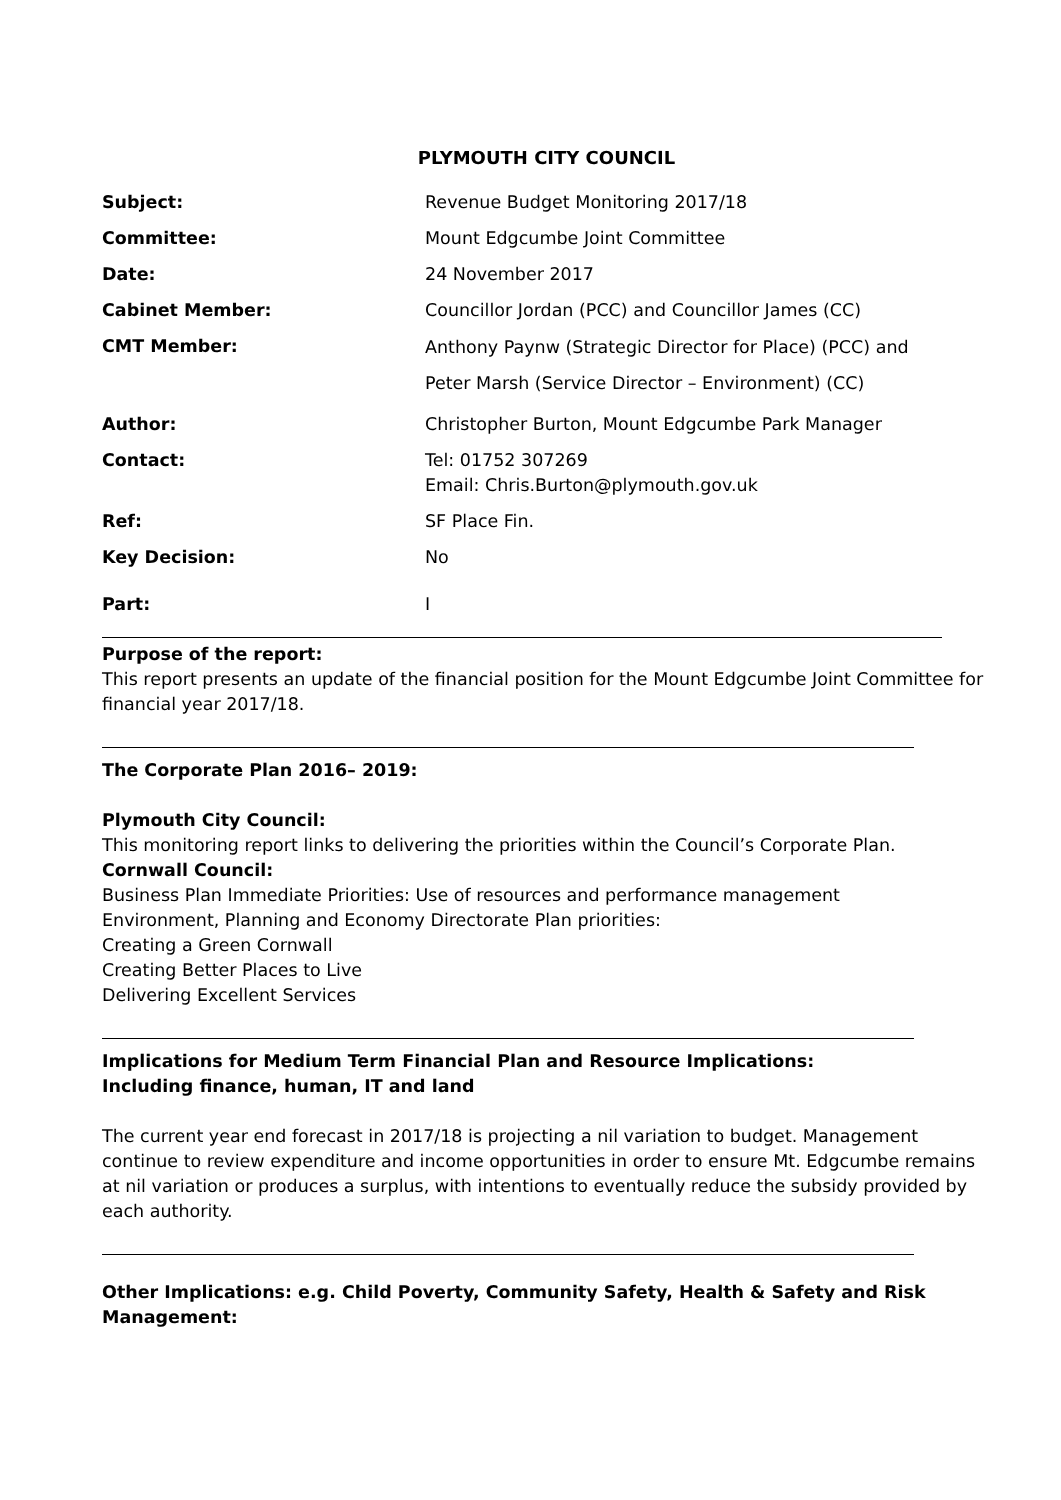PLYMOUTH CITY COUNCIL
Subject: Revenue Budget Monitoring 2017/18
Committee: Mount Edgcumbe Joint Committee
Date: 24 November 2017
Cabinet Member: Councillor Jordan (PCC) and Councillor James (CC)
CMT Member:
Anthony Paynw (Strategic Director for Place) (PCC) and
Peter Marsh (Service Director – Environment) (CC)
Author: Christopher Burton, Mount Edgcumbe Park Manager
Contact: Tel: 01752 307269
Email: Chris.Burton@plymouth.gov.uk
Ref: SF Place Fin.
Key Decision: No
Part: I
Purpose of the report:
This report presents an update of the financial position for the Mount Edgcumbe Joint Committee for financial year 2017/18.
The Corporate Plan 2016– 2019:
Plymouth City Council:
This monitoring report links to delivering the priorities within the Council’s Corporate Plan.
Cornwall Council:
Business Plan Immediate Priorities: Use of resources and performance management
Environment, Planning and Economy Directorate Plan priorities:
Creating a Green Cornwall
Creating Better Places to Live
Delivering Excellent Services
Implications for Medium Term Financial Plan and Resource Implications:
Including finance, human, IT and land
The current year end forecast in 2017/18 is projecting a nil variation to budget. Management continue to review expenditure and income opportunities in order to ensure Mt. Edgcumbe remains at nil variation or produces a surplus, with intentions to eventually reduce the subsidy provided by each authority.
Other Implications: e.g. Child Poverty, Community Safety, Health & Safety and Risk Management: